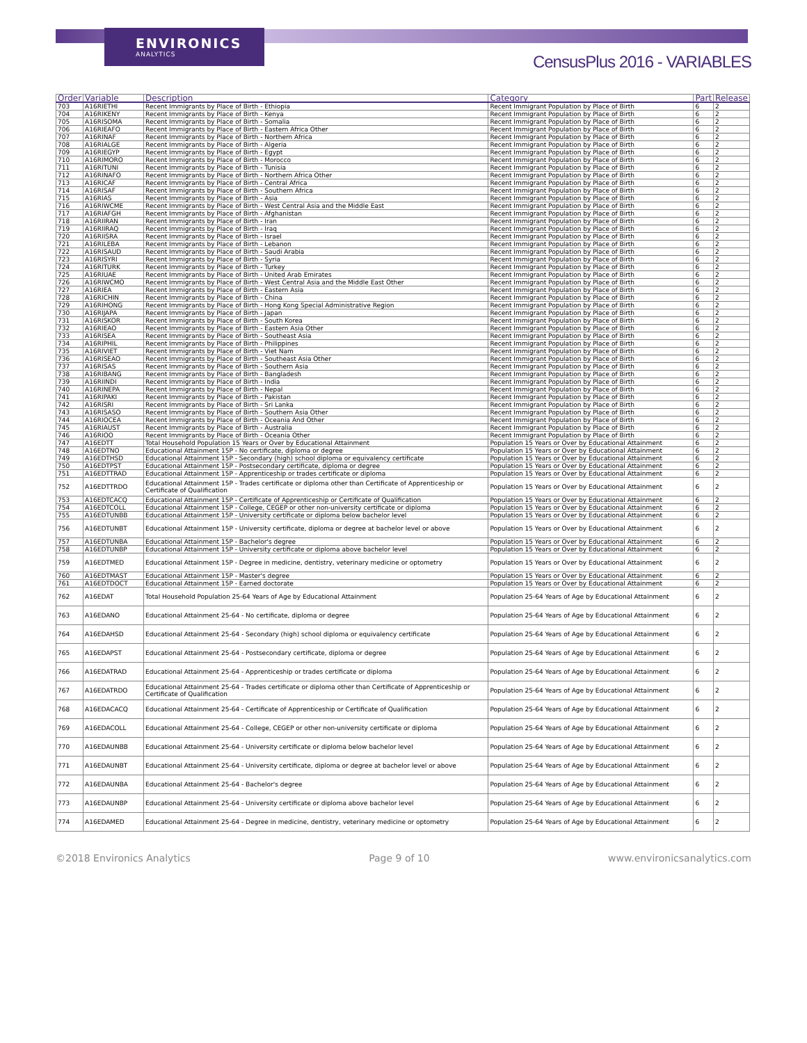ENVIRONICS
ANALYTICS
CensusPlus 2016 - VARIABLES
| Order | Variable | Description | Category | Part | Release |
| --- | --- | --- | --- | --- | --- |
| 703 | A16RIETHI | Recent Immigrants by Place of Birth - Ethiopia | Recent Immigrant Population by Place of Birth | 6 | 2 |
| 704 | A16RIKENY | Recent Immigrants by Place of Birth - Kenya | Recent Immigrant Population by Place of Birth | 6 | 2 |
| 705 | A16RISOMA | Recent Immigrants by Place of Birth - Somalia | Recent Immigrant Population by Place of Birth | 6 | 2 |
| 706 | A16RIEAFO | Recent Immigrants by Place of Birth - Eastern Africa Other | Recent Immigrant Population by Place of Birth | 6 | 2 |
| 707 | A16RINAF | Recent Immigrants by Place of Birth - Northern Africa | Recent Immigrant Population by Place of Birth | 6 | 2 |
| 708 | A16RIALGE | Recent Immigrants by Place of Birth - Algeria | Recent Immigrant Population by Place of Birth | 6 | 2 |
| 709 | A16RIEGYP | Recent Immigrants by Place of Birth - Egypt | Recent Immigrant Population by Place of Birth | 6 | 2 |
| 710 | A16RIMORO | Recent Immigrants by Place of Birth - Morocco | Recent Immigrant Population by Place of Birth | 6 | 2 |
| 711 | A16RITUNI | Recent Immigrants by Place of Birth - Tunisia | Recent Immigrant Population by Place of Birth | 6 | 2 |
| 712 | A16RINAFO | Recent Immigrants by Place of Birth - Northern Africa Other | Recent Immigrant Population by Place of Birth | 6 | 2 |
| 713 | A16RICAF | Recent Immigrants by Place of Birth - Central Africa | Recent Immigrant Population by Place of Birth | 6 | 2 |
| 714 | A16RISAF | Recent Immigrants by Place of Birth - Southern Africa | Recent Immigrant Population by Place of Birth | 6 | 2 |
| 715 | A16RIAS | Recent Immigrants by Place of Birth - Asia | Recent Immigrant Population by Place of Birth | 6 | 2 |
| 716 | A16RIWCME | Recent Immigrants by Place of Birth - West Central Asia and the Middle East | Recent Immigrant Population by Place of Birth | 6 | 2 |
| 717 | A16RIAFGH | Recent Immigrants by Place of Birth - Afghanistan | Recent Immigrant Population by Place of Birth | 6 | 2 |
| 718 | A16RIIRAN | Recent Immigrants by Place of Birth - Iran | Recent Immigrant Population by Place of Birth | 6 | 2 |
| 719 | A16RIIRAQ | Recent Immigrants by Place of Birth - Iraq | Recent Immigrant Population by Place of Birth | 6 | 2 |
| 720 | A16RIISRA | Recent Immigrants by Place of Birth - Israel | Recent Immigrant Population by Place of Birth | 6 | 2 |
| 721 | A16RILEBA | Recent Immigrants by Place of Birth - Lebanon | Recent Immigrant Population by Place of Birth | 6 | 2 |
| 722 | A16RISAUD | Recent Immigrants by Place of Birth - Saudi Arabia | Recent Immigrant Population by Place of Birth | 6 | 2 |
| 723 | A16RISYRI | Recent Immigrants by Place of Birth - Syria | Recent Immigrant Population by Place of Birth | 6 | 2 |
| 724 | A16RITURK | Recent Immigrants by Place of Birth - Turkey | Recent Immigrant Population by Place of Birth | 6 | 2 |
| 725 | A16RIUAE | Recent Immigrants by Place of Birth - United Arab Emirates | Recent Immigrant Population by Place of Birth | 6 | 2 |
| 726 | A16RIWCMO | Recent Immigrants by Place of Birth - West Central Asia and the Middle East Other | Recent Immigrant Population by Place of Birth | 6 | 2 |
| 727 | A16RIEA | Recent Immigrants by Place of Birth - Eastern Asia | Recent Immigrant Population by Place of Birth | 6 | 2 |
| 728 | A16RICHIN | Recent Immigrants by Place of Birth - China | Recent Immigrant Population by Place of Birth | 6 | 2 |
| 729 | A16RIHONG | Recent Immigrants by Place of Birth - Hong Kong Special Administrative Region | Recent Immigrant Population by Place of Birth | 6 | 2 |
| 730 | A16RIJAPA | Recent Immigrants by Place of Birth - Japan | Recent Immigrant Population by Place of Birth | 6 | 2 |
| 731 | A16RISKOR | Recent Immigrants by Place of Birth - South Korea | Recent Immigrant Population by Place of Birth | 6 | 2 |
| 732 | A16RIEAO | Recent Immigrants by Place of Birth - Eastern Asia Other | Recent Immigrant Population by Place of Birth | 6 | 2 |
| 733 | A16RISEA | Recent Immigrants by Place of Birth - Southeast Asia | Recent Immigrant Population by Place of Birth | 6 | 2 |
| 734 | A16RIPHIL | Recent Immigrants by Place of Birth - Philippines | Recent Immigrant Population by Place of Birth | 6 | 2 |
| 735 | A16RIVIET | Recent Immigrants by Place of Birth - Viet Nam | Recent Immigrant Population by Place of Birth | 6 | 2 |
| 736 | A16RISEAO | Recent Immigrants by Place of Birth - Southeast Asia Other | Recent Immigrant Population by Place of Birth | 6 | 2 |
| 737 | A16RISAS | Recent Immigrants by Place of Birth - Southern Asia | Recent Immigrant Population by Place of Birth | 6 | 2 |
| 738 | A16RIBANG | Recent Immigrants by Place of Birth - Bangladesh | Recent Immigrant Population by Place of Birth | 6 | 2 |
| 739 | A16RIINDI | Recent Immigrants by Place of Birth - India | Recent Immigrant Population by Place of Birth | 6 | 2 |
| 740 | A16RINEPA | Recent Immigrants by Place of Birth - Nepal | Recent Immigrant Population by Place of Birth | 6 | 2 |
| 741 | A16RIPAKI | Recent Immigrants by Place of Birth - Pakistan | Recent Immigrant Population by Place of Birth | 6 | 2 |
| 742 | A16RISRI | Recent Immigrants by Place of Birth - Sri Lanka | Recent Immigrant Population by Place of Birth | 6 | 2 |
| 743 | A16RISASO | Recent Immigrants by Place of Birth - Southern Asia Other | Recent Immigrant Population by Place of Birth | 6 | 2 |
| 744 | A16RIOCEA | Recent Immigrants by Place of Birth - Oceania And Other | Recent Immigrant Population by Place of Birth | 6 | 2 |
| 745 | A16RIAUST | Recent Immigrants by Place of Birth - Australia | Recent Immigrant Population by Place of Birth | 6 | 2 |
| 746 | A16RIOO | Recent Immigrants by Place of Birth - Oceania Other | Recent Immigrant Population by Place of Birth | 6 | 2 |
| 747 | A16EDTT | Total Household Population 15 Years or Over by Educational Attainment | Population 15 Years or Over by Educational Attainment | 6 | 2 |
| 748 | A16EDTNO | Educational Attainment 15P - No certificate, diploma or degree | Population 15 Years or Over by Educational Attainment | 6 | 2 |
| 749 | A16EDTHSD | Educational Attainment 15P - Secondary (high) school diploma or equivalency certificate | Population 15 Years or Over by Educational Attainment | 6 | 2 |
| 750 | A16EDTPST | Educational Attainment 15P - Postsecondary certificate, diploma or degree | Population 15 Years or Over by Educational Attainment | 6 | 2 |
| 751 | A16EDTTRAD | Educational Attainment 15P - Apprenticeship or trades certificate or diploma | Population 15 Years or Over by Educational Attainment | 6 | 2 |
| 752 | A16EDTTRDO | Educational Attainment 15P - Trades certificate or diploma other than Certificate of Apprenticeship or Certificate of Qualification | Population 15 Years or Over by Educational Attainment | 6 | 2 |
| 753 | A16EDTCACQ | Educational Attainment 15P - Certificate of Apprenticeship or Certificate of Qualification | Population 15 Years or Over by Educational Attainment | 6 | 2 |
| 754 | A16EDTCOLL | Educational Attainment 15P - College, CEGEP or other non-university certificate or diploma | Population 15 Years or Over by Educational Attainment | 6 | 2 |
| 755 | A16EDTUNBB | Educational Attainment 15P - University certificate or diploma below bachelor level | Population 15 Years or Over by Educational Attainment | 6 | 2 |
| 756 | A16EDTUNBT | Educational Attainment 15P - University certificate, diploma or degree at bachelor level or above | Population 15 Years or Over by Educational Attainment | 6 | 2 |
| 757 | A16EDTUNBA | Educational Attainment 15P - Bachelor's degree | Population 15 Years or Over by Educational Attainment | 6 | 2 |
| 758 | A16EDTUNBP | Educational Attainment 15P - University certificate or diploma above bachelor level | Population 15 Years or Over by Educational Attainment | 6 | 2 |
| 759 | A16EDTMED | Educational Attainment 15P - Degree in medicine, dentistry, veterinary medicine or optometry | Population 15 Years or Over by Educational Attainment | 6 | 2 |
| 760 | A16EDTMAST | Educational Attainment 15P - Master's degree | Population 15 Years or Over by Educational Attainment | 6 | 2 |
| 761 | A16EDTDOCT | Educational Attainment 15P - Earned doctorate | Population 15 Years or Over by Educational Attainment | 6 | 2 |
| 762 | A16EDAT | Total Household Population 25-64 Years of Age by Educational Attainment | Population 25-64 Years of Age by Educational Attainment | 6 | 2 |
| 763 | A16EDANO | Educational Attainment 25-64 - No certificate, diploma or degree | Population 25-64 Years of Age by Educational Attainment | 6 | 2 |
| 764 | A16EDAHSD | Educational Attainment 25-64 - Secondary (high) school diploma or equivalency certificate | Population 25-64 Years of Age by Educational Attainment | 6 | 2 |
| 765 | A16EDAPST | Educational Attainment 25-64 - Postsecondary certificate, diploma or degree | Population 25-64 Years of Age by Educational Attainment | 6 | 2 |
| 766 | A16EDATRAD | Educational Attainment 25-64 - Apprenticeship or trades certificate or diploma | Population 25-64 Years of Age by Educational Attainment | 6 | 2 |
| 767 | A16EDATRDO | Educational Attainment 25-64 - Trades certificate or diploma other than Certificate of Apprenticeship or Certificate of Qualification | Population 25-64 Years of Age by Educational Attainment | 6 | 2 |
| 768 | A16EDACACQ | Educational Attainment 25-64 - Certificate of Apprenticeship or Certificate of Qualification | Population 25-64 Years of Age by Educational Attainment | 6 | 2 |
| 769 | A16EDACOLL | Educational Attainment 25-64 - College, CEGEP or other non-university certificate or diploma | Population 25-64 Years of Age by Educational Attainment | 6 | 2 |
| 770 | A16EDAUNBB | Educational Attainment 25-64 - University certificate or diploma below bachelor level | Population 25-64 Years of Age by Educational Attainment | 6 | 2 |
| 771 | A16EDAUNBT | Educational Attainment 25-64 - University certificate, diploma or degree at bachelor level or above | Population 25-64 Years of Age by Educational Attainment | 6 | 2 |
| 772 | A16EDAUNBA | Educational Attainment 25-64 - Bachelor's degree | Population 25-64 Years of Age by Educational Attainment | 6 | 2 |
| 773 | A16EDAUNBP | Educational Attainment 25-64 - University certificate or diploma above bachelor level | Population 25-64 Years of Age by Educational Attainment | 6 | 2 |
| 774 | A16EDAMED | Educational Attainment 25-64 - Degree in medicine, dentistry, veterinary medicine or optometry | Population 25-64 Years of Age by Educational Attainment | 6 | 2 |
©2018 Environics Analytics Page 9 of 10 www.environicsanalytics.com